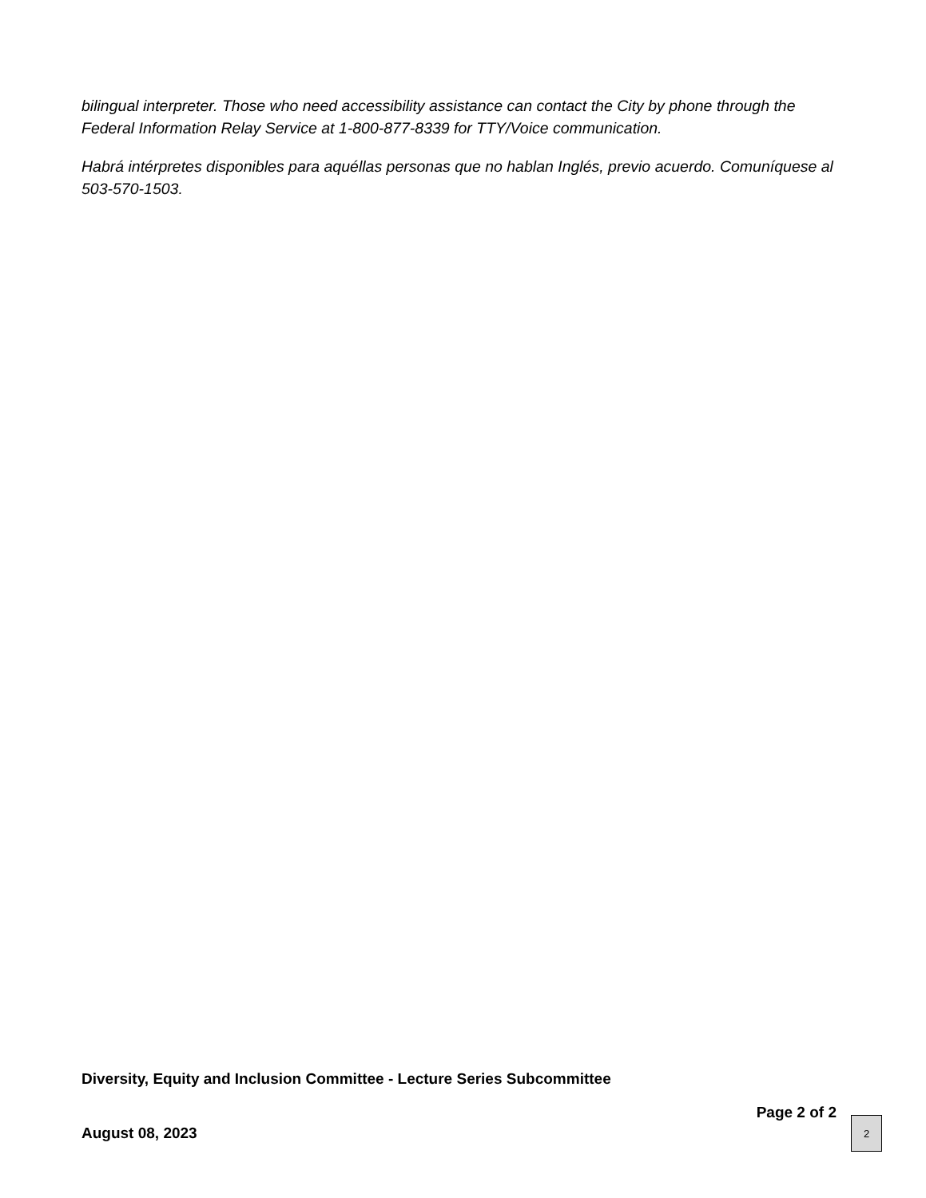bilingual interpreter. Those who need accessibility assistance can contact the City by phone through the Federal Information Relay Service at 1-800-877-8339 for TTY/Voice communication.
Habrá intérpretes disponibles para aquéllas personas que no hablan Inglés, previo acuerdo. Comuníquese al 503-570-1503.
Diversity, Equity and Inclusion Committee - Lecture Series Subcommittee
August 08, 2023
Page 2 of 2
2